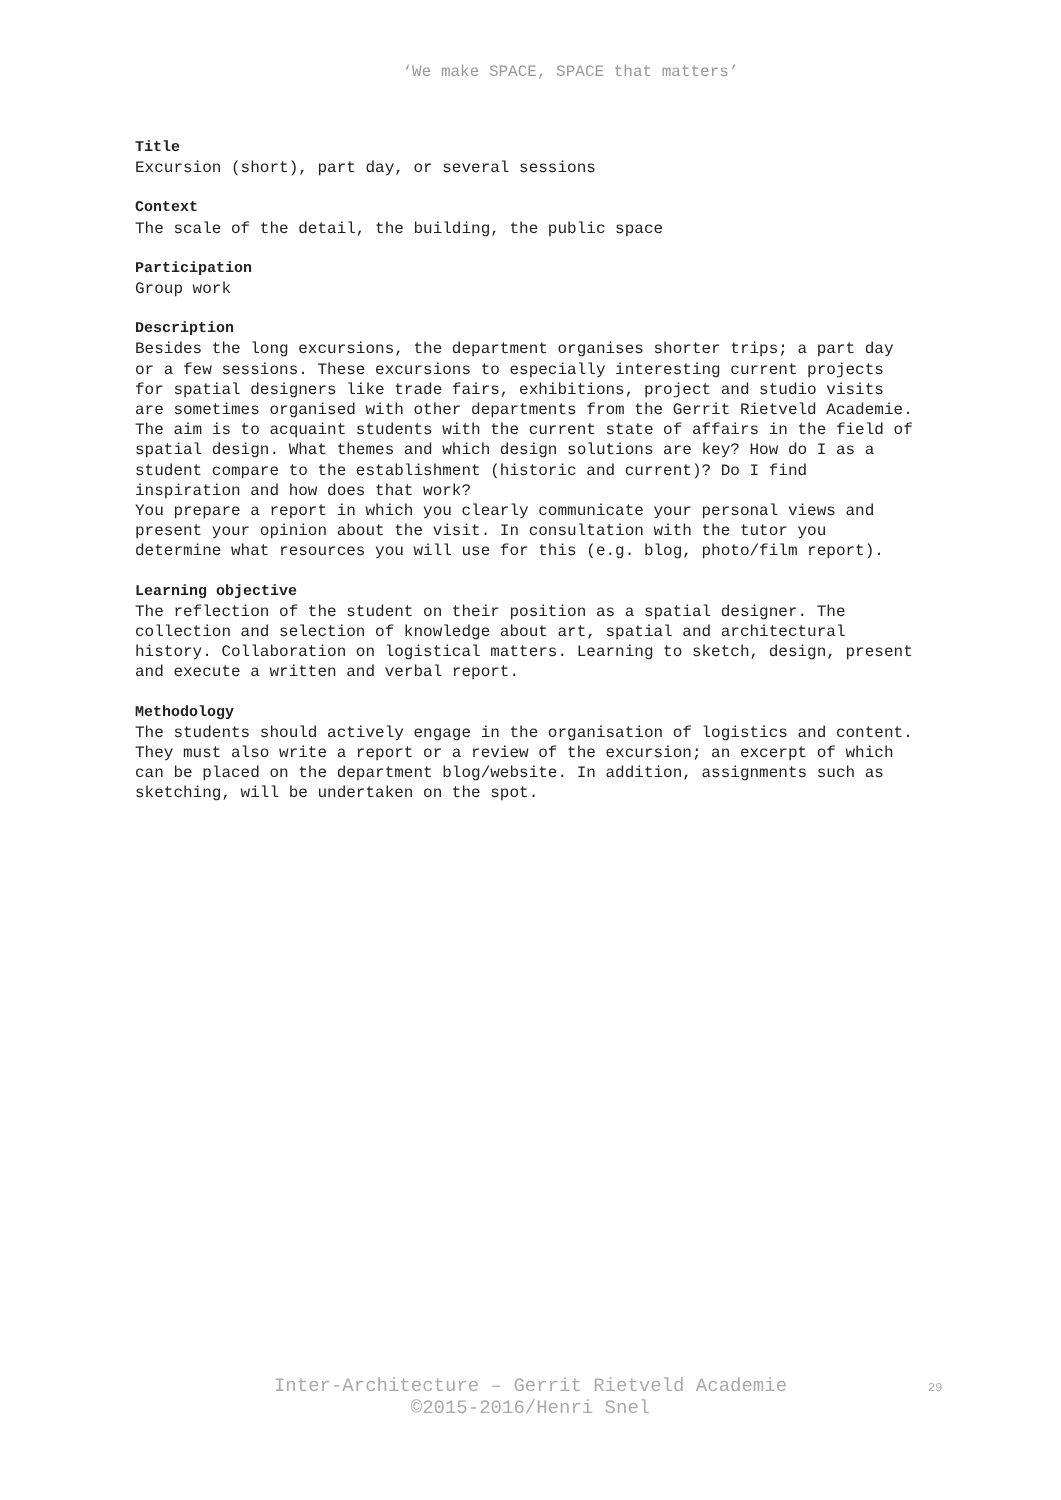‘We make SPACE, SPACE that matters’
Title
Excursion (short), part day, or several sessions
Context
The scale of the detail, the building, the public space
Participation
Group work
Description
Besides the long excursions, the department organises shorter trips; a part day or a few sessions. These excursions to especially interesting current projects for spatial designers like trade fairs, exhibitions, project and studio visits are sometimes organised with other departments from the Gerrit Rietveld Academie.
The aim is to acquaint students with the current state of affairs in the field of spatial design. What themes and which design solutions are key? How do I as a student compare to the establishment (historic and current)? Do I find inspiration and how does that work?
You prepare a report in which you clearly communicate your personal views and present your opinion about the visit. In consultation with the tutor you determine what resources you will use for this (e.g. blog, photo/film report).
Learning objective
The reflection of the student on their position as a spatial designer. The collection and selection of knowledge about art, spatial and architectural history. Collaboration on logistical matters. Learning to sketch, design, present and execute a written and verbal report.
Methodology
The students should actively engage in the organisation of logistics and content. They must also write a report or a review of the excursion; an excerpt of which can be placed on the department blog/website. In addition, assignments such as sketching, will be undertaken on the spot.
Inter-Architecture – Gerrit Rietveld Academie
©2015-2016/Henri Snel
29